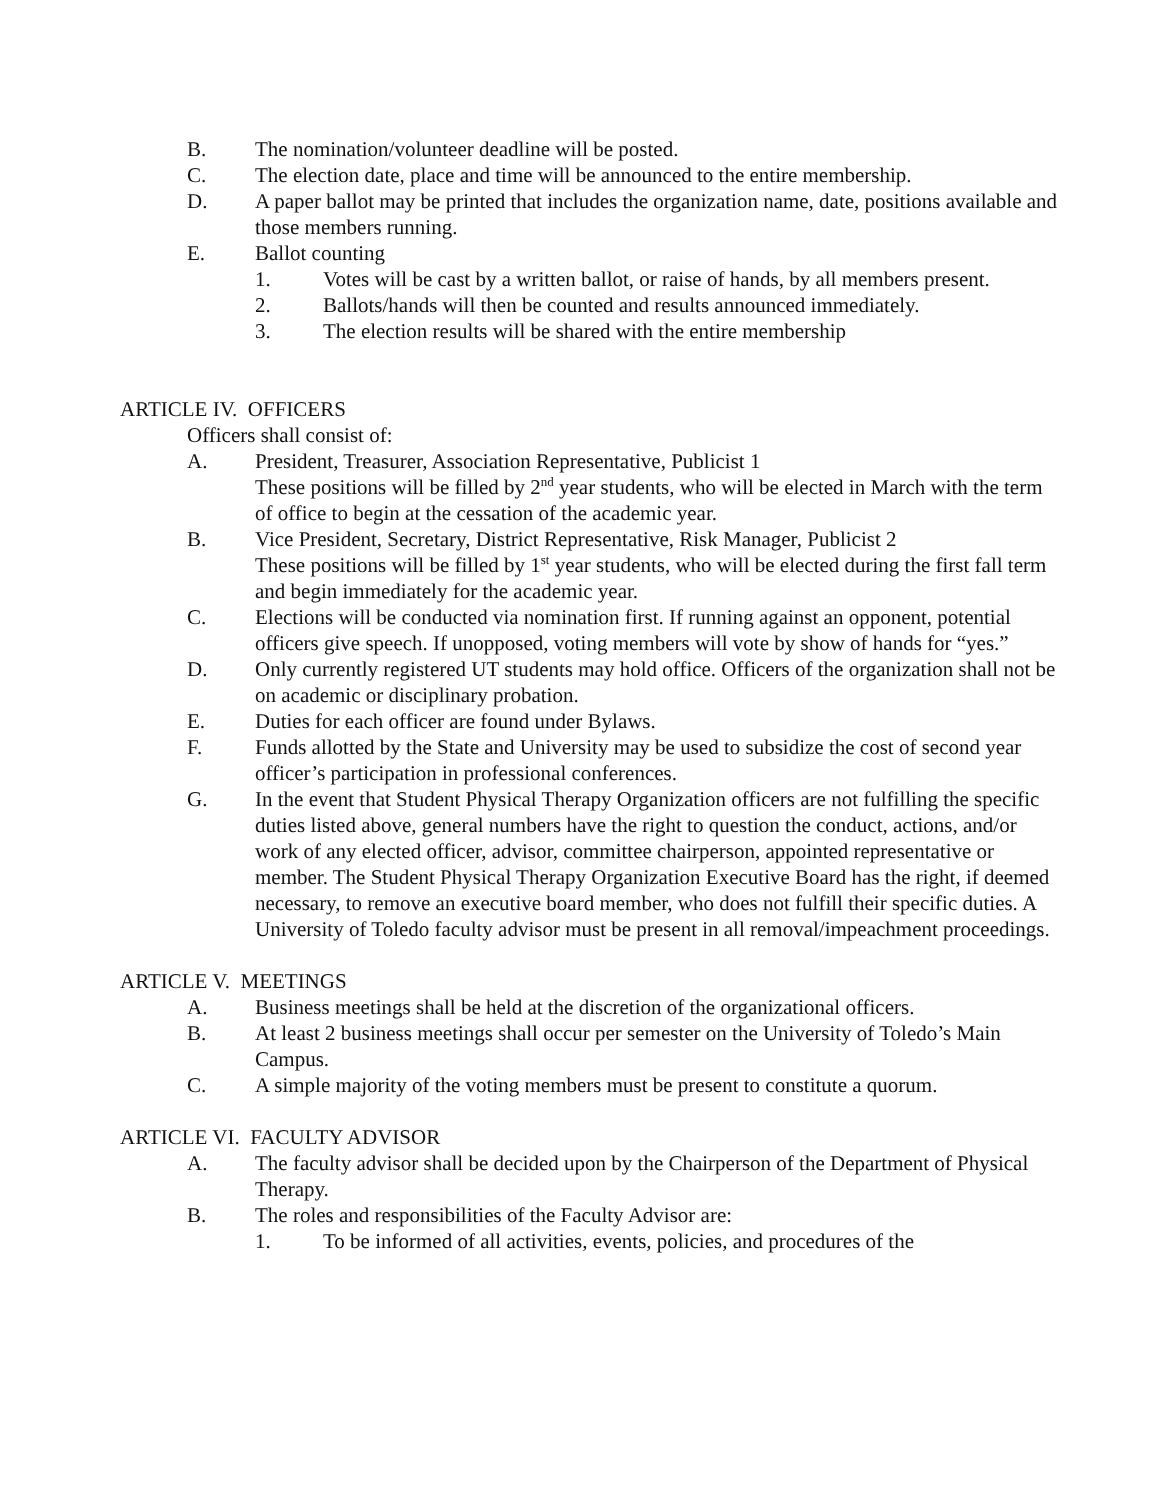B. The nomination/volunteer deadline will be posted.
C. The election date, place and time will be announced to the entire membership.
D. A paper ballot may be printed that includes the organization name, date, positions available and those members running.
E. Ballot counting
1. Votes will be cast by a written ballot, or raise of hands, by all members present.
2. Ballots/hands will then be counted and results announced immediately.
3. The election results will be shared with the entire membership
ARTICLE IV. OFFICERS
Officers shall consist of:
A. President, Treasurer, Association Representative, Publicist 1
These positions will be filled by 2<sup>nd</sup> year students, who will be elected in March with the term of office to begin at the cessation of the academic year.
B. Vice President, Secretary, District Representative, Risk Manager, Publicist 2
These positions will be filled by 1<sup>st</sup> year students, who will be elected during the first fall term and begin immediately for the academic year.
C. Elections will be conducted via nomination first. If running against an opponent, potential officers give speech. If unopposed, voting members will vote by show of hands for “yes.”
D. Only currently registered UT students may hold office. Officers of the organization shall not be on academic or disciplinary probation.
E. Duties for each officer are found under Bylaws.
F. Funds allotted by the State and University may be used to subsidize the cost of second year officer’s participation in professional conferences.
G. In the event that Student Physical Therapy Organization officers are not fulfilling the specific duties listed above, general numbers have the right to question the conduct, actions, and/or work of any elected officer, advisor, committee chairperson, appointed representative or member. The Student Physical Therapy Organization Executive Board has the right, if deemed necessary, to remove an executive board member, who does not fulfill their specific duties. A University of Toledo faculty advisor must be present in all removal/impeachment proceedings.
ARTICLE V. MEETINGS
A. Business meetings shall be held at the discretion of the organizational officers.
B. At least 2 business meetings shall occur per semester on the University of Toledo’s Main Campus.
C. A simple majority of the voting members must be present to constitute a quorum.
ARTICLE VI. FACULTY ADVISOR
A. The faculty advisor shall be decided upon by the Chairperson of the Department of Physical Therapy.
B. The roles and responsibilities of the Faculty Advisor are:
1. To be informed of all activities, events, policies, and procedures of the